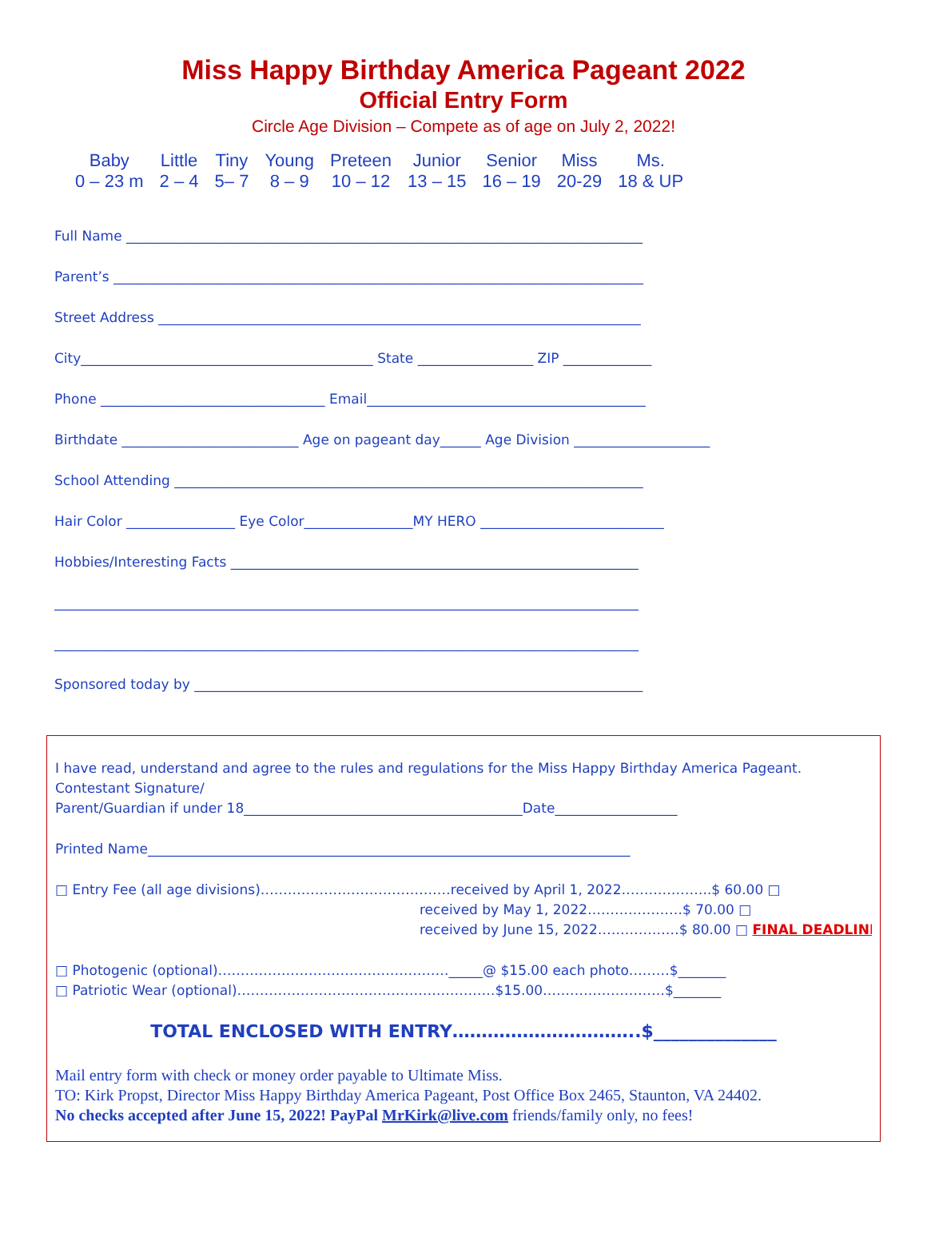Miss Happy Birthday America Pageant 2022
Official Entry Form
Circle Age Division – Compete as of age on July 2, 2022!
| Baby 0 – 23 m | Little 2 – 4 | Tiny 5– 7 | Young 8 – 9 | Preteen 10 – 12 | Junior 13 – 15 | Senior 16 – 19 | Miss 20-29 | Ms. 18 & UP |
Full Name ____________________________________________________________________________
Parent’s ______________________________________________________________________________
Street Address _______________________________________________________________________
City___________________________________________ State _________________ ZIP _____________
Phone _________________________________ Email_________________________________________
Birthdate __________________________ Age on pageant day______ Age Division ____________________
School Attending _____________________________________________________________________
Hair Color ________________ Eye Color________________MY HERO ___________________________
Hobbies/Interesting Facts ____________________________________________________________
______________________________________________________________________________________
______________________________________________________________________________________
Sponsored today by __________________________________________________________________
I have read, understand and agree to the rules and regulations for the Miss Happy Birthday America Pageant.
Contestant Signature/
Parent/Guardian if under 18_________________________________________Date__________________
Printed Name_______________________________________________________________________
□ Entry Fee (all age divisions)……………………………………received by April 1, 2022………………..$ 60.00 □
received by May 1, 2022…………………$ 70.00 □
received by June 15, 2022………………$ 80.00 □ FINAL DEADLINE
□ Photogenic (optional)……………………………………………_____@ $15.00 each photo………$_______
□ Patriotic Wear (optional)…………………………………………………$15.00………………………$_______
TOTAL ENCLOSED WITH ENTRY…………………………..$______________
Mail entry form with check or money order payable to Ultimate Miss.
TO: Kirk Propst, Director Miss Happy Birthday America Pageant, Post Office Box 2465, Staunton, VA 24402.
No checks accepted after June 15, 2022! PayPal MrKirk@live.com friends/family only, no fees!